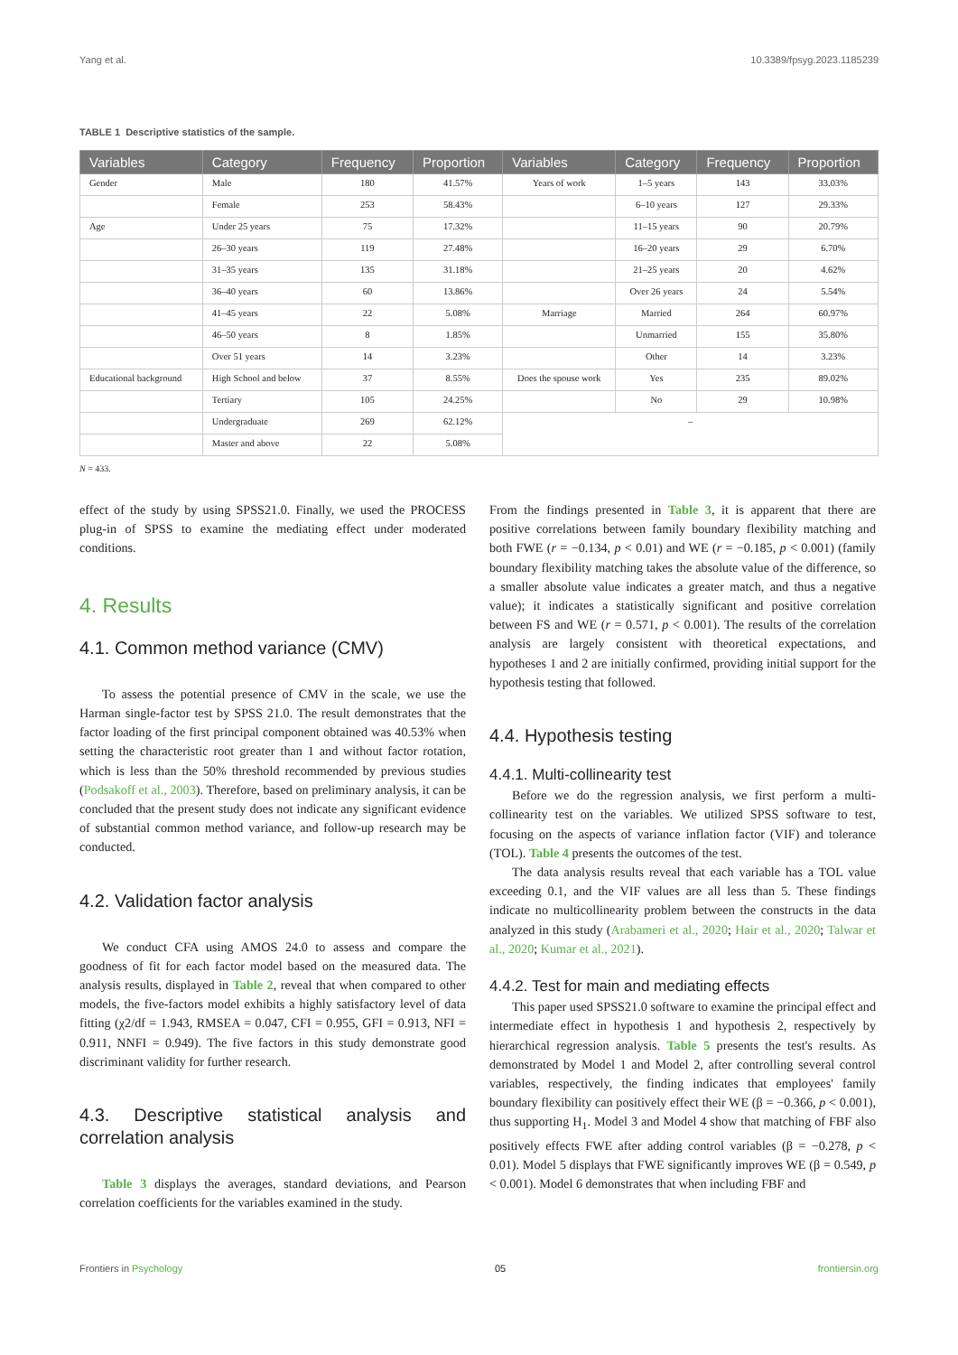Yang et al. 10.3389/fpsyg.2023.1185239
TABLE 1 Descriptive statistics of the sample.
| Variables | Category | Frequency | Proportion | Variables | Category | Frequency | Proportion |
| --- | --- | --- | --- | --- | --- | --- | --- |
| Gender | Male | 180 | 41.57% | Years of work | 1–5 years | 143 | 33.03% |
| | Female | 253 | 58.43% | | 6–10 years | 127 | 29.33% |
| Age | Under 25 years | 75 | 17.32% | | 11–15 years | 90 | 20.79% |
| | 26–30 years | 119 | 27.48% | | 16–20 years | 29 | 6.70% |
| | 31–35 years | 135 | 31.18% | | 21–25 years | 20 | 4.62% |
| | 36–40 years | 60 | 13.86% | | Over 26 years | 24 | 5.54% |
| | 41–45 years | 22 | 5.08% | Marriage | Married | 264 | 60.97% |
| | 46–50 years | 8 | 1.85% | | Unmarried | 155 | 35.80% |
| | Over 51 years | 14 | 3.23% | | Other | 14 | 3.23% |
| Educational background | High School and below | 37 | 8.55% | Does the spouse work | Yes | 235 | 89.02% |
| | Tertiary | 105 | 24.25% | | No | 29 | 10.98% |
| | Undergraduate | 269 | 62.12% | – | | | |
| | Master and above | 22 | 5.08% | | | | |
N = 433.
effect of the study by using SPSS21.0. Finally, we used the PROCESS plug-in of SPSS to examine the mediating effect under moderated conditions.
4. Results
4.1. Common method variance (CMV)
To assess the potential presence of CMV in the scale, we use the Harman single-factor test by SPSS 21.0. The result demonstrates that the factor loading of the first principal component obtained was 40.53% when setting the characteristic root greater than 1 and without factor rotation, which is less than the 50% threshold recommended by previous studies (Podsakoff et al., 2003). Therefore, based on preliminary analysis, it can be concluded that the present study does not indicate any significant evidence of substantial common method variance, and follow-up research may be conducted.
4.2. Validation factor analysis
We conduct CFA using AMOS 24.0 to assess and compare the goodness of fit for each factor model based on the measured data. The analysis results, displayed in Table 2, reveal that when compared to other models, the five-factors model exhibits a highly satisfactory level of data fitting (χ2/df = 1.943, RMSEA = 0.047, CFI = 0.955, GFI = 0.913, NFI = 0.911, NNFI = 0.949). The five factors in this study demonstrate good discriminant validity for further research.
4.3. Descriptive statistical analysis and correlation analysis
Table 3 displays the averages, standard deviations, and Pearson correlation coefficients for the variables examined in the study.
From the findings presented in Table 3, it is apparent that there are positive correlations between family boundary flexibility matching and both FWE (r = −0.134, p < 0.01) and WE (r = −0.185, p < 0.001) (family boundary flexibility matching takes the absolute value of the difference, so a smaller absolute value indicates a greater match, and thus a negative value); it indicates a statistically significant and positive correlation between FS and WE (r = 0.571, p < 0.001). The results of the correlation analysis are largely consistent with theoretical expectations, and hypotheses 1 and 2 are initially confirmed, providing initial support for the hypothesis testing that followed.
4.4. Hypothesis testing
4.4.1. Multi-collinearity test
Before we do the regression analysis, we first perform a multi-collinearity test on the variables. We utilized SPSS software to test, focusing on the aspects of variance inflation factor (VIF) and tolerance (TOL). Table 4 presents the outcomes of the test.
The data analysis results reveal that each variable has a TOL value exceeding 0.1, and the VIF values are all less than 5. These findings indicate no multicollinearity problem between the constructs in the data analyzed in this study (Arabameri et al., 2020; Hair et al., 2020; Talwar et al., 2020; Kumar et al., 2021).
4.4.2. Test for main and mediating effects
This paper used SPSS21.0 software to examine the principal effect and intermediate effect in hypothesis 1 and hypothesis 2, respectively by hierarchical regression analysis. Table 5 presents the test's results. As demonstrated by Model 1 and Model 2, after controlling several control variables, respectively, the finding indicates that employees' family boundary flexibility can positively effect their WE (β = −0.366, p < 0.001), thus supporting H<sub>1</sub>. Model 3 and Model 4 show that matching of FBF also positively effects FWE after adding control variables (β = −0.278, p < 0.01). Model 5 displays that FWE significantly improves WE (β = 0.549, p < 0.001). Model 6 demonstrates that when including FBF and
Frontiers in Psychology 05 frontiersin.org